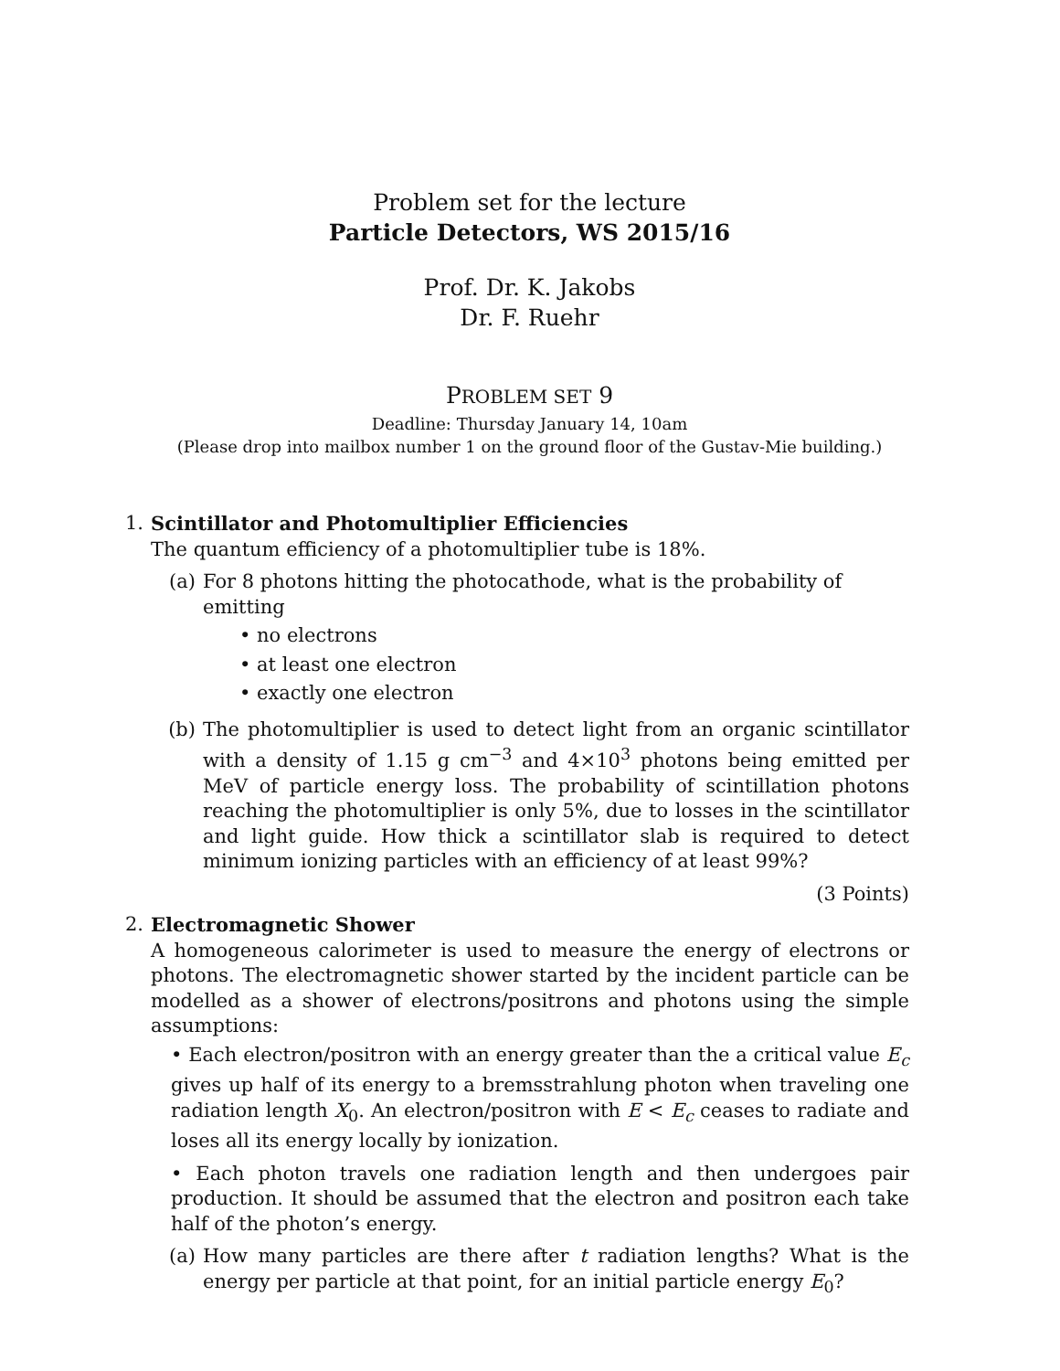Problem set for the lecture
Particle Detectors, WS 2015/16
Prof. Dr. K. Jakobs
Dr. F. Ruehr
PROBLEM SET 9
Deadline: Thursday January 14, 10am
(Please drop into mailbox number 1 on the ground floor of the Gustav-Mie building.)
1. Scintillator and Photomultiplier Efficiencies
The quantum efficiency of a photomultiplier tube is 18%.
(a) For 8 photons hitting the photocathode, what is the probability of emitting
• no electrons
• at least one electron
• exactly one electron
(b) The photomultiplier is used to detect light from an organic scintillator with a density of 1.15 g cm<sup>−3</sup> and 4×10<sup>3</sup> photons being emitted per MeV of particle energy loss. The probability of scintillation photons reaching the photomultiplier is only 5%, due to losses in the scintillator and light guide. How thick a scintillator slab is required to detect minimum ionizing particles with an efficiency of at least 99%?
(3 Points)
2. Electromagnetic Shower
A homogeneous calorimeter is used to measure the energy of electrons or photons. The electromagnetic shower started by the incident particle can be modelled as a shower of electrons/positrons and photons using the simple assumptions:
• Each electron/positron with an energy greater than the a critical value E<sub>c</sub> gives up half of its energy to a bremsstrahlung photon when traveling one radiation length X<sub>0</sub>. An electron/positron with E < E<sub>c</sub> ceases to radiate and loses all its energy locally by ionization.
• Each photon travels one radiation length and then undergoes pair production. It should be assumed that the electron and positron each take half of the photon’s energy.
(a) How many particles are there after t radiation lengths? What is the energy per particle at that point, for an initial particle energy E<sub>0</sub>?